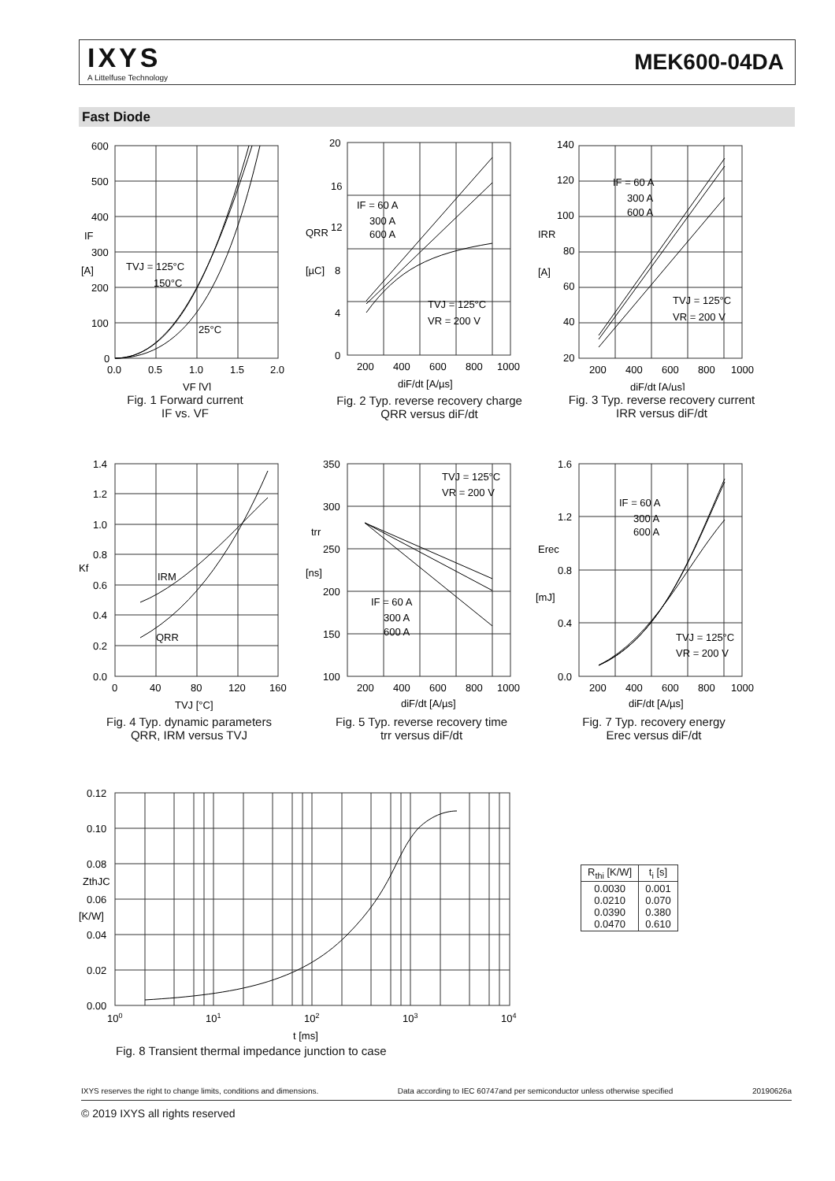IXYS
A Littelfuse Technology
MEK600-04DA
Fast Diode
600
500
400
300
200
100
0
IF
[A]
TVJ = 125°C
150°C
25°C
0.0
0.5
1.0
1.5
2.0
VF [V]
Fig. 1 Forward current
IF vs. VF
20
16
12
QRR
8
[µC]
4
0
IF = 60 A
300 A
600 A
TVJ = 125°C
VR = 200 V
200
400
600
800
1000
diF/dt [A/µs]
Fig. 2 Typ. reverse recovery charge
QRR versus diF/dt
140
120
100
80
60
40
20
IRR
[A]
IF = 60 A
300 A
600 A
TVJ = 125°C
VR = 200 V
200
400
600
800
1000
diF/dt [A/µs]
Fig. 3 Typ. reverse recovery current
IRR versus diF/dt
1.4
1.2
1.0
0.8
0.6
0.4
0.2
0.0
Kf
IRM
QRR
0
40
80
120
160
TVJ [°C]
Fig. 4 Typ. dynamic parameters
QRR, IRM versus TVJ
350
300
250
200
150
100
trr
[ns]
TVJ = 125°C
VR = 200 V
IF = 60 A
300 A
600 A
200
400
600
800
1000
diF/dt [A/µs]
Fig. 5 Typ. reverse recovery time
trr versus diF/dt
1.6
1.2
0.8
0.4
0.0
Erec
[mJ]
IF = 60 A
300 A
600 A
TVJ = 125°C
VR = 200 V
200
400
600
800
1000
diF/dt [A/µs]
Fig. 7 Typ. recovery energy
Erec versus diF/dt
0.12
0.10
0.08
0.06
0.04
0.02
0.00
ZthJC
[K/W]
100
101
102
103
104
t [ms]
Fig. 8 Transient thermal impedance junction to case
| R<sub>thi</sub> [K/W] | t<sub>i</sub> [s] |
| --- | --- |
| 0.0030 0.0210 0.0390 0.0470 | 0.001 0.070 0.380 0.610 |
IXYS reserves the right to change limits, conditions and dimensions. Data according to IEC 60747and per semiconductor unless otherwise specified 20190626a
© 2019 IXYS all rights reserved